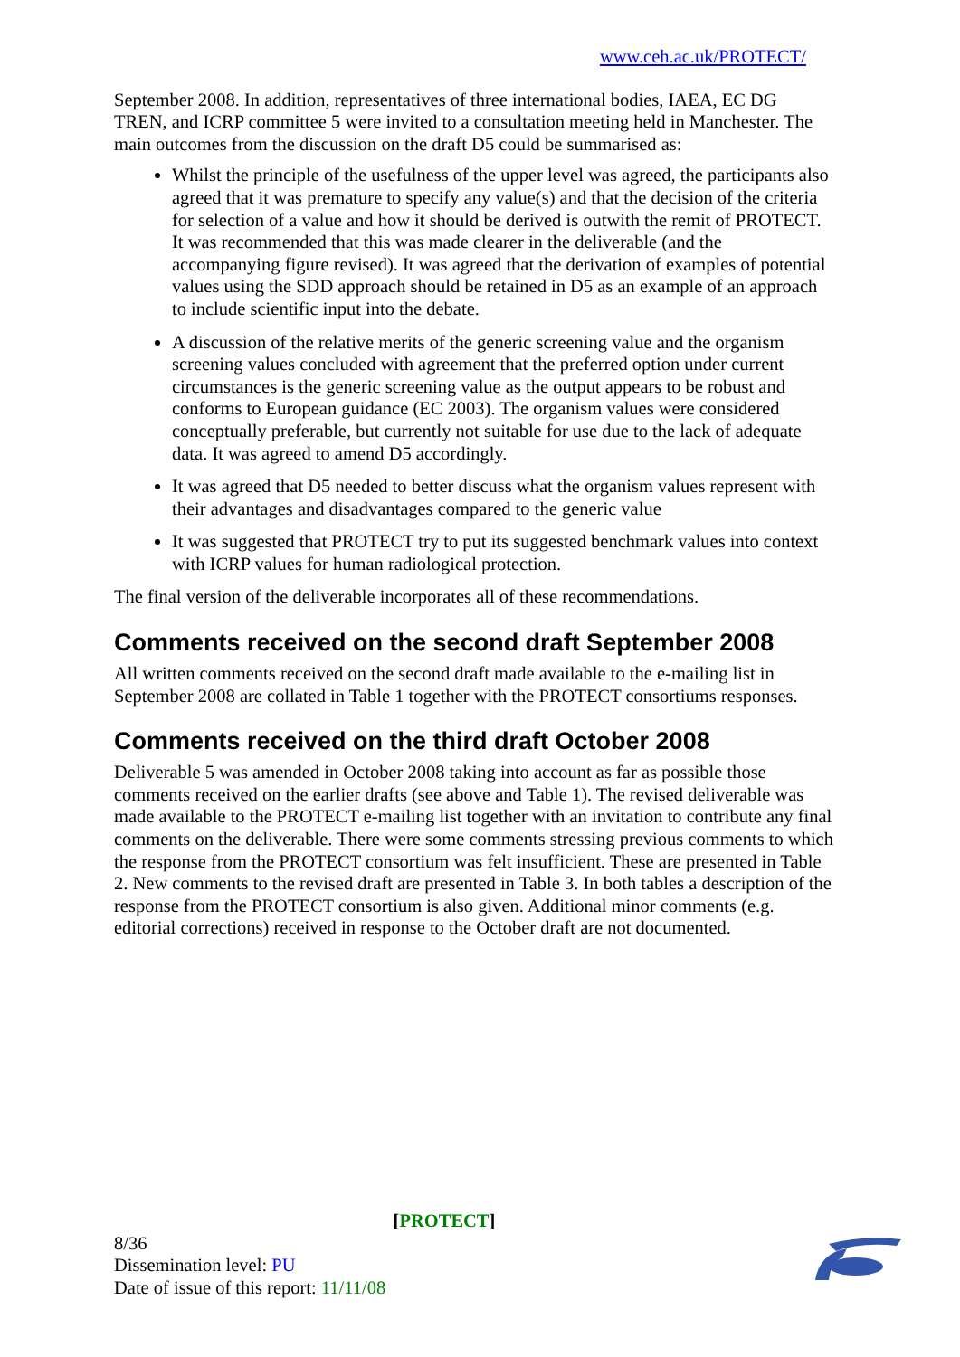www.ceh.ac.uk/PROTECT/
September 2008. In addition, representatives of three international bodies, IAEA, EC DG TREN, and ICRP committee 5 were invited to a consultation meeting held in Manchester. The main outcomes from the discussion on the draft D5 could be summarised as:
Whilst the principle of the usefulness of the upper level was agreed, the participants also agreed that it was premature to specify any value(s) and that the decision of the criteria for selection of a value and how it should be derived is outwith the remit of PROTECT. It was recommended that this was made clearer in the deliverable (and the accompanying figure revised). It was agreed that the derivation of examples of potential values using the SDD approach should be retained in D5 as an example of an approach to include scientific input into the debate.
A discussion of the relative merits of the generic screening value and the organism screening values concluded with agreement that the preferred option under current circumstances is the generic screening value as the output appears to be robust and conforms to European guidance (EC 2003). The organism values were considered conceptually preferable, but currently not suitable for use due to the lack of adequate data. It was agreed to amend D5 accordingly.
It was agreed that D5 needed to better discuss what the organism values represent with their advantages and disadvantages compared to the generic value
It was suggested that PROTECT try to put its suggested benchmark values into context with ICRP values for human radiological protection.
The final version of the deliverable incorporates all of these recommendations.
Comments received on the second draft September 2008
All written comments received on the second draft made available to the e-mailing list in September 2008 are collated in Table 1 together with the PROTECT consortiums responses.
Comments received on the third draft October 2008
Deliverable 5 was amended in October 2008 taking into account as far as possible those comments received on the earlier drafts (see above and Table 1). The revised deliverable was made available to the PROTECT e-mailing list together with an invitation to contribute any final comments on the deliverable. There were some comments stressing previous comments to which the response from the PROTECT consortium was felt insufficient. These are presented in Table 2. New comments to the revised draft are presented in Table 3. In both tables a description of the response from the PROTECT consortium is also given. Additional minor comments (e.g. editorial corrections) received in response to the October draft are not documented.
[PROTECT]
8/36
Dissemination level: PU
Date of issue of this report: 11/11/08